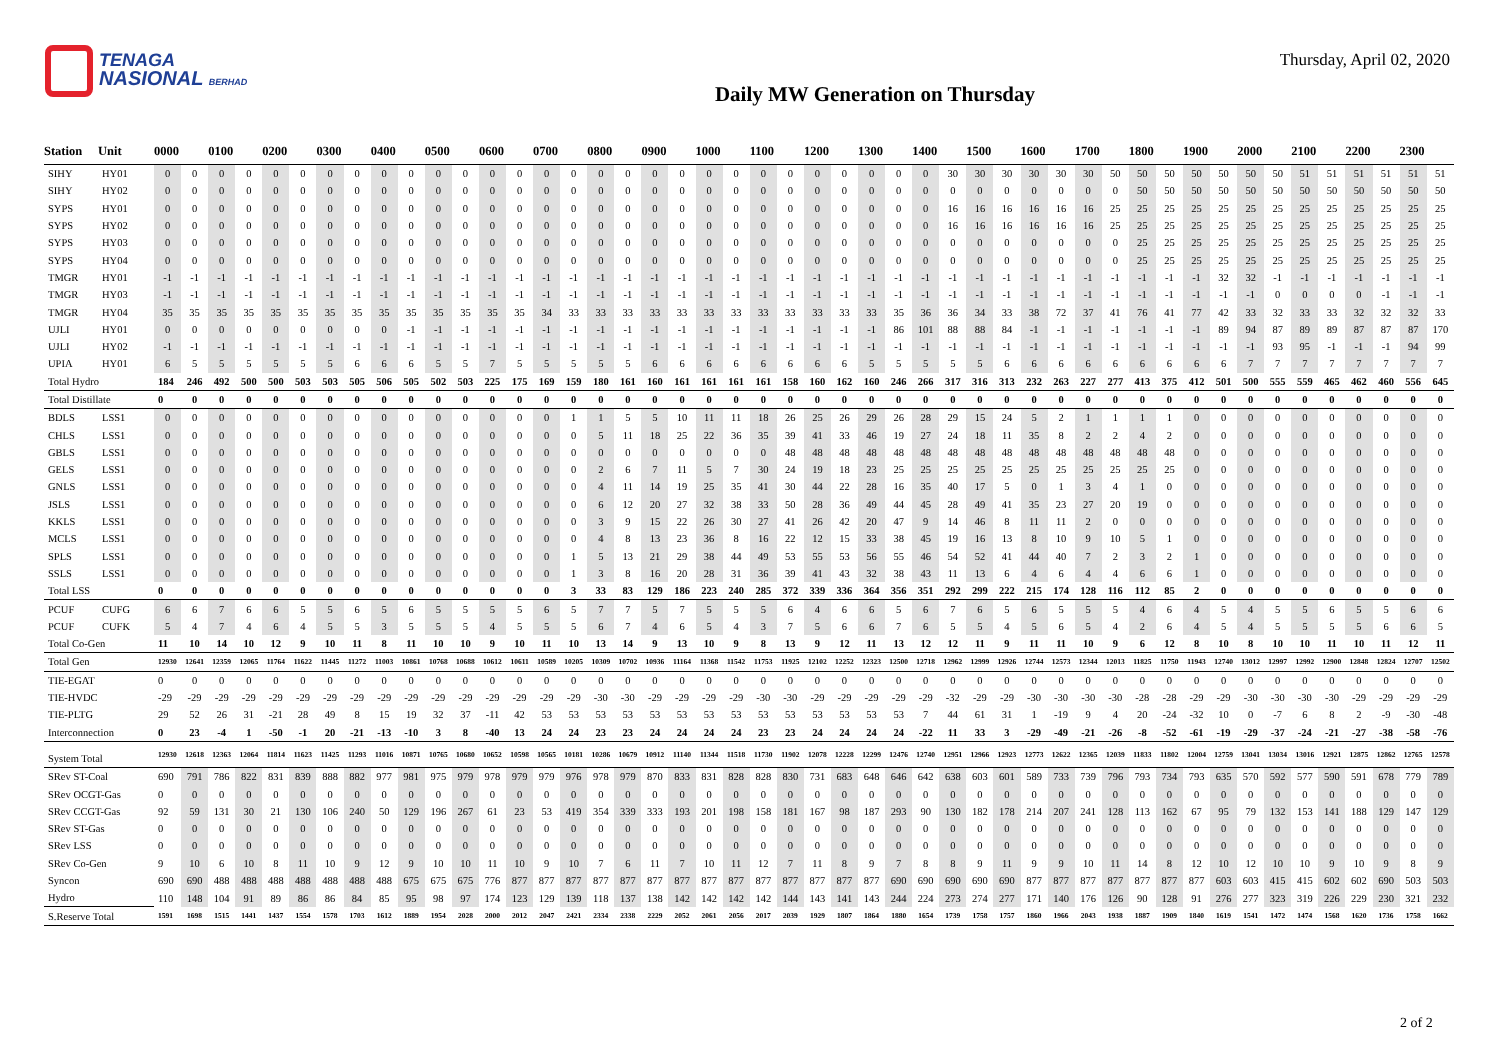TENAGA
NASIONAL BERHAD
Thursday, April 02, 2020
Daily MW Generation on Thursday
| Station | Unit | 0000 | | 0100 | | 0200 | | 0300 | | 0400 | | 0500 | | 0600 | | 0700 | | 0800 | | 0900 | | 1000 | | 1100 | | 1200 | | 1300 | | 1400 | | 1500 | | 1600 | | 1700 | | 1800 | | 1900 | | 2000 | | 2100 | | 2200 | | 2300 | |
| --- | --- | --- | --- | --- | --- | --- | --- | --- | --- | --- | --- | --- | --- | --- | --- | --- | --- | --- | --- | --- | --- | --- | --- | --- | --- | --- | --- | --- | --- | --- | --- | --- | --- | --- | --- | --- | --- | --- | --- | --- | --- | --- | --- | --- | --- | --- | --- | --- | --- |
| SIHY | HY01 | 0 | 0 | 0 | 0 | 0 | 0 | 0 | 0 | 0 | 0 | 0 | 0 | 0 | 0 | 0 | 0 | 0 | 0 | 0 | 0 | 0 | 0 | 0 | 0 | 0 | 0 | 0 | 0 | 0 | 30 | 30 | 30 | 30 | 30 | 30 | 50 | 50 | 50 | 50 | 50 | 50 | 50 | 51 | 51 | 51 | 51 | 51 | 51 |
| SIHY | HY02 | 0 | 0 | 0 | 0 | 0 | 0 | 0 | 0 | 0 | 0 | 0 | 0 | 0 | 0 | 0 | 0 | 0 | 0 | 0 | 0 | 0 | 0 | 0 | 0 | 0 | 0 | 0 | 0 | 0 | 0 | 0 | 0 | 0 | 0 | 0 | 0 | 50 | 50 | 50 | 50 | 50 | 50 | 50 | 50 | 50 | 50 | 50 | 50 |
| SYPS | HY01 | 0 | 0 | 0 | 0 | 0 | 0 | 0 | 0 | 0 | 0 | 0 | 0 | 0 | 0 | 0 | 0 | 0 | 0 | 0 | 0 | 0 | 0 | 0 | 0 | 0 | 0 | 0 | 0 | 0 | 16 | 16 | 16 | 16 | 16 | 16 | 25 | 25 | 25 | 25 | 25 | 25 | 25 | 25 | 25 | 25 | 25 | 25 | 25 |
| SYPS | HY02 | 0 | 0 | 0 | 0 | 0 | 0 | 0 | 0 | 0 | 0 | 0 | 0 | 0 | 0 | 0 | 0 | 0 | 0 | 0 | 0 | 0 | 0 | 0 | 0 | 0 | 0 | 0 | 0 | 0 | 16 | 16 | 16 | 16 | 16 | 16 | 25 | 25 | 25 | 25 | 25 | 25 | 25 | 25 | 25 | 25 | 25 | 25 | 25 |
| SYPS | HY03 | 0 | 0 | 0 | 0 | 0 | 0 | 0 | 0 | 0 | 0 | 0 | 0 | 0 | 0 | 0 | 0 | 0 | 0 | 0 | 0 | 0 | 0 | 0 | 0 | 0 | 0 | 0 | 0 | 0 | 0 | 0 | 0 | 0 | 0 | 0 | 0 | 25 | 25 | 25 | 25 | 25 | 25 | 25 | 25 | 25 | 25 | 25 | 25 |
| SYPS | HY04 | 0 | 0 | 0 | 0 | 0 | 0 | 0 | 0 | 0 | 0 | 0 | 0 | 0 | 0 | 0 | 0 | 0 | 0 | 0 | 0 | 0 | 0 | 0 | 0 | 0 | 0 | 0 | 0 | 0 | 0 | 0 | 0 | 0 | 0 | 0 | 0 | 25 | 25 | 25 | 25 | 25 | 25 | 25 | 25 | 25 | 25 | 25 | 25 |
| TMGR | HY01 | -1 | -1 | -1 | -1 | -1 | -1 | -1 | -1 | -1 | -1 | -1 | -1 | -1 | -1 | -1 | -1 | -1 | -1 | -1 | -1 | -1 | -1 | -1 | -1 | -1 | -1 | -1 | -1 | -1 | -1 | -1 | -1 | -1 | -1 | -1 | -1 | -1 | -1 | -1 | 32 | 32 | -1 | -1 | -1 | -1 | -1 | -1 | -1 |
| TMGR | HY03 | -1 | -1 | -1 | -1 | -1 | -1 | -1 | -1 | -1 | -1 | -1 | -1 | -1 | -1 | -1 | -1 | -1 | -1 | -1 | -1 | -1 | -1 | -1 | -1 | -1 | -1 | -1 | -1 | -1 | -1 | -1 | -1 | -1 | -1 | -1 | -1 | -1 | -1 | -1 | -1 | -1 | 0 | 0 | 0 | 0 | -1 | -1 | -1 |
| TMGR | HY04 | 35 | 35 | 35 | 35 | 35 | 35 | 35 | 35 | 35 | 35 | 35 | 35 | 35 | 35 | 34 | 33 | 33 | 33 | 33 | 33 | 33 | 33 | 33 | 33 | 33 | 33 | 33 | 35 | 36 | 36 | 34 | 33 | 38 | 72 | 37 | 41 | 76 | 41 | 77 | 42 | 33 | 32 | 33 | 33 | 32 | 32 | 32 | 33 |
| UJLI | HY01 | 0 | 0 | 0 | 0 | 0 | 0 | 0 | 0 | 0 | -1 | -1 | -1 | -1 | -1 | -1 | -1 | -1 | -1 | -1 | -1 | -1 | -1 | -1 | -1 | -1 | -1 | -1 | 86 | 101 | 88 | 88 | 84 | -1 | -1 | -1 | -1 | -1 | -1 | -1 | 89 | 94 | 87 | 89 | 89 | 87 | 87 | 87 | 170 |
| UJLI | HY02 | -1 | -1 | -1 | -1 | -1 | -1 | -1 | -1 | -1 | -1 | -1 | -1 | -1 | -1 | -1 | -1 | -1 | -1 | -1 | -1 | -1 | -1 | -1 | -1 | -1 | -1 | -1 | -1 | -1 | -1 | -1 | -1 | -1 | -1 | -1 | -1 | -1 | -1 | -1 | -1 | -1 | 93 | 95 | -1 | -1 | -1 | 94 | 99 |
| UPIA | HY01 | 6 | 5 | 5 | 5 | 5 | 5 | 5 | 6 | 6 | 6 | 5 | 5 | 7 | 5 | 5 | 5 | 5 | 5 | 6 | 6 | 6 | 6 | 6 | 6 | 6 | 6 | 5 | 5 | 5 | 5 | 5 | 6 | 6 | 6 | 6 | 6 | 6 | 6 | 6 | 6 | 7 | 7 | 7 | 7 | 7 | 7 | 7 | 7 |
| Total Hydro | | 184 | 246 | 492 | 500 | 500 | 503 | 503 | 505 | 506 | 505 | 502 | 503 | 225 | 175 | 169 | 159 | 180 | 161 | 160 | 161 | 161 | 161 | 161 | 158 | 160 | 162 | 160 | 246 | 266 | 317 | 316 | 313 | 232 | 263 | 227 | 277 | 413 | 375 | 412 | 501 | 500 | 555 | 559 | 465 | 462 | 460 | 556 | 645 |
| Total Distillate | | 0 | 0 | 0 | 0 | 0 | 0 | 0 | 0 | 0 | 0 | 0 | 0 | 0 | 0 | 0 | 0 | 0 | 0 | 0 | 0 | 0 | 0 | 0 | 0 | 0 | 0 | 0 | 0 | 0 | 0 | 0 | 0 | 0 | 0 | 0 | 0 | 0 | 0 | 0 | 0 | 0 | 0 | 0 | 0 | 0 | 0 | 0 | 0 |
| BDLS | LSS1 | 0 | 0 | 0 | 0 | 0 | 0 | 0 | 0 | 0 | 0 | 0 | 0 | 0 | 0 | 0 | 1 | 1 | 5 | 5 | 10 | 11 | 11 | 18 | 26 | 25 | 26 | 29 | 26 | 28 | 29 | 15 | 24 | 5 | 2 | 1 | 1 | 1 | 1 | 0 | 0 | 0 | 0 | 0 | 0 | 0 | 0 | 0 | 0 |
| CHLS | LSS1 | 0 | 0 | 0 | 0 | 0 | 0 | 0 | 0 | 0 | 0 | 0 | 0 | 0 | 0 | 0 | 0 | 5 | 11 | 18 | 25 | 22 | 36 | 35 | 39 | 41 | 33 | 46 | 19 | 27 | 24 | 18 | 11 | 35 | 8 | 2 | 2 | 4 | 2 | 0 | 0 | 0 | 0 | 0 | 0 | 0 | 0 | 0 | 0 |
| GBLS | LSS1 | 0 | 0 | 0 | 0 | 0 | 0 | 0 | 0 | 0 | 0 | 0 | 0 | 0 | 0 | 0 | 0 | 0 | 0 | 0 | 0 | 0 | 0 | 0 | 48 | 48 | 48 | 48 | 48 | 48 | 48 | 48 | 48 | 48 | 48 | 48 | 48 | 48 | 48 | 0 | 0 | 0 | 0 | 0 | 0 | 0 | 0 | 0 | 0 |
| GELS | LSS1 | 0 | 0 | 0 | 0 | 0 | 0 | 0 | 0 | 0 | 0 | 0 | 0 | 0 | 0 | 0 | 0 | 2 | 6 | 7 | 11 | 5 | 7 | 30 | 24 | 19 | 18 | 23 | 25 | 25 | 25 | 25 | 25 | 25 | 25 | 25 | 25 | 25 | 25 | 0 | 0 | 0 | 0 | 0 | 0 | 0 | 0 | 0 | 0 |
| GNLS | LSS1 | 0 | 0 | 0 | 0 | 0 | 0 | 0 | 0 | 0 | 0 | 0 | 0 | 0 | 0 | 0 | 0 | 4 | 11 | 14 | 19 | 25 | 35 | 41 | 30 | 44 | 22 | 28 | 16 | 35 | 40 | 17 | 5 | 0 | 1 | 3 | 4 | 1 | 0 | 0 | 0 | 0 | 0 | 0 | 0 | 0 | 0 | 0 | 0 |
| JSLS | LSS1 | 0 | 0 | 0 | 0 | 0 | 0 | 0 | 0 | 0 | 0 | 0 | 0 | 0 | 0 | 0 | 0 | 6 | 12 | 20 | 27 | 32 | 38 | 33 | 50 | 28 | 36 | 49 | 44 | 45 | 28 | 49 | 41 | 35 | 23 | 27 | 20 | 19 | 0 | 0 | 0 | 0 | 0 | 0 | 0 | 0 | 0 | 0 | 0 |
| KKLS | LSS1 | 0 | 0 | 0 | 0 | 0 | 0 | 0 | 0 | 0 | 0 | 0 | 0 | 0 | 0 | 0 | 0 | 3 | 9 | 15 | 22 | 26 | 30 | 27 | 41 | 26 | 42 | 20 | 47 | 9 | 14 | 46 | 8 | 11 | 11 | 2 | 0 | 0 | 0 | 0 | 0 | 0 | 0 | 0 | 0 | 0 | 0 | 0 | 0 |
| MCLS | LSS1 | 0 | 0 | 0 | 0 | 0 | 0 | 0 | 0 | 0 | 0 | 0 | 0 | 0 | 0 | 0 | 0 | 4 | 8 | 13 | 23 | 36 | 8 | 16 | 22 | 12 | 15 | 33 | 38 | 45 | 19 | 16 | 13 | 8 | 10 | 9 | 10 | 5 | 1 | 0 | 0 | 0 | 0 | 0 | 0 | 0 | 0 | 0 | 0 |
| SPLS | LSS1 | 0 | 0 | 0 | 0 | 0 | 0 | 0 | 0 | 0 | 0 | 0 | 0 | 0 | 0 | 0 | 1 | 5 | 13 | 21 | 29 | 38 | 44 | 49 | 53 | 55 | 53 | 56 | 55 | 46 | 54 | 52 | 41 | 44 | 40 | 7 | 2 | 3 | 2 | 1 | 0 | 0 | 0 | 0 | 0 | 0 | 0 | 0 | 0 |
| SSLS | LSS1 | 0 | 0 | 0 | 0 | 0 | 0 | 0 | 0 | 0 | 0 | 0 | 0 | 0 | 0 | 0 | 1 | 3 | 8 | 16 | 20 | 28 | 31 | 36 | 39 | 41 | 43 | 32 | 38 | 43 | 11 | 13 | 6 | 4 | 6 | 4 | 4 | 6 | 6 | 1 | 0 | 0 | 0 | 0 | 0 | 0 | 0 | 0 | 0 |
| Total LSS | | 0 | 0 | 0 | 0 | 0 | 0 | 0 | 0 | 0 | 0 | 0 | 0 | 0 | 0 | 0 | 3 | 33 | 83 | 129 | 186 | 223 | 240 | 285 | 372 | 339 | 336 | 364 | 356 | 351 | 292 | 299 | 222 | 215 | 174 | 128 | 116 | 112 | 85 | 2 | 0 | 0 | 0 | 0 | 0 | 0 | 0 | 0 | 0 |
| PCUF | CUFG | 6 | 6 | 7 | 6 | 6 | 5 | 5 | 6 | 5 | 6 | 5 | 5 | 5 | 5 | 6 | 5 | 7 | 7 | 5 | 7 | 5 | 5 | 5 | 6 | 4 | 6 | 6 | 5 | 6 | 7 | 6 | 5 | 6 | 5 | 5 | 5 | 4 | 6 | 4 | 5 | 4 | 5 | 5 | 6 | 5 | 5 | 6 | 6 |
| PCUF | CUFK | 5 | 4 | 7 | 4 | 6 | 4 | 5 | 5 | 3 | 5 | 5 | 5 | 4 | 5 | 5 | 5 | 6 | 7 | 4 | 6 | 5 | 4 | 3 | 7 | 5 | 6 | 6 | 7 | 6 | 5 | 5 | 4 | 5 | 6 | 5 | 4 | 2 | 6 | 4 | 5 | 4 | 5 | 5 | 5 | 5 | 6 | 6 | 5 |
| Total Co-Gen | | 11 | 10 | 14 | 10 | 12 | 9 | 10 | 11 | 8 | 11 | 10 | 10 | 9 | 10 | 11 | 10 | 13 | 14 | 9 | 13 | 10 | 9 | 8 | 13 | 9 | 12 | 11 | 13 | 12 | 12 | 11 | 9 | 11 | 11 | 10 | 9 | 6 | 12 | 8 | 10 | 8 | 10 | 10 | 11 | 10 | 11 | 12 | 11 |
| Total Gen | | 12930 | 12641 | 12359 | 12065 | 11764 | 11622 | 11445 | 11272 | 11003 | 10861 | 10768 | 10688 | 10612 | 10611 | 10589 | 10205 | 10309 | 10702 | 10936 | 11164 | 11368 | 11542 | 11753 | 11925 | 12102 | 12252 | 12323 | 12500 | 12718 | 12962 | 12999 | 12926 | 12744 | 12573 | 12344 | 12013 | 11825 | 11750 | 11943 | 12740 | 13012 | 12997 | 12992 | 12900 | 12848 | 12824 | 12707 | 12502 |
| TIE-EGAT | | 0 | 0 | 0 | 0 | 0 | 0 | 0 | 0 | 0 | 0 | 0 | 0 | 0 | 0 | 0 | 0 | 0 | 0 | 0 | 0 | 0 | 0 | 0 | 0 | 0 | 0 | 0 | 0 | 0 | 0 | 0 | 0 | 0 | 0 | 0 | 0 | 0 | 0 | 0 | 0 | 0 | 0 | 0 | 0 | 0 | 0 | 0 | 0 |
| TIE-HVDC | | -29 | -29 | -29 | -29 | -29 | -29 | -29 | -29 | -29 | -29 | -29 | -29 | -29 | -29 | -29 | -29 | -30 | -30 | -29 | -29 | -29 | -29 | -30 | -30 | -29 | -29 | -29 | -29 | -29 | -32 | -29 | -29 | -30 | -30 | -30 | -30 | -28 | -28 | -29 | -29 | -30 | -30 | -30 | -30 | -29 | -29 | -29 | -29 |
| TIE-PLTG | | 29 | 52 | 26 | 31 | -21 | 28 | 49 | 8 | 15 | 19 | 32 | 37 | -11 | 42 | 53 | 53 | 53 | 53 | 53 | 53 | 53 | 53 | 53 | 53 | 53 | 53 | 53 | 53 | 7 | 44 | 61 | 31 | 1 | -19 | 9 | 4 | 20 | -24 | -32 | 10 | 0 | -7 | 6 | 8 | 2 | -9 | -30 | -48 |
| Interconnection | | 0 | 23 | -4 | 1 | -50 | -1 | 20 | -21 | -13 | -10 | 3 | 8 | -40 | 13 | 24 | 24 | 23 | 23 | 24 | 24 | 24 | 24 | 23 | 23 | 24 | 24 | 24 | 24 | -22 | 11 | 33 | 3 | -29 | -49 | -21 | -26 | -8 | -52 | -61 | -19 | -29 | -37 | -24 | -21 | -27 | -38 | -58 | -76 |
| System Total | | 12930 | 12618 | 12363 | 12064 | 11814 | 11623 | 11425 | 11293 | 11016 | 10871 | 10765 | 10680 | 10652 | 10598 | 10565 | 10181 | 10286 | 10679 | 10912 | 11140 | 11344 | 11518 | 11730 | 11902 | 12078 | 12228 | 12299 | 12476 | 12740 | 12951 | 12966 | 12923 | 12773 | 12622 | 12365 | 12039 | 11833 | 11802 | 12004 | 12759 | 13041 | 13034 | 13016 | 12921 | 12875 | 12862 | 12765 | 12578 |
| SRev ST-Coal | | 690 | 791 | 786 | 822 | 831 | 839 | 888 | 882 | 977 | 981 | 975 | 979 | 978 | 979 | 979 | 976 | 978 | 979 | 870 | 833 | 831 | 828 | 828 | 830 | 731 | 683 | 648 | 646 | 642 | 638 | 603 | 601 | 589 | 733 | 739 | 796 | 793 | 734 | 793 | 635 | 570 | 592 | 577 | 590 | 591 | 678 | 779 | 789 |
| SRev OCGT-Gas | | 0 | 0 | 0 | 0 | 0 | 0 | 0 | 0 | 0 | 0 | 0 | 0 | 0 | 0 | 0 | 0 | 0 | 0 | 0 | 0 | 0 | 0 | 0 | 0 | 0 | 0 | 0 | 0 | 0 | 0 | 0 | 0 | 0 | 0 | 0 | 0 | 0 | 0 | 0 | 0 | 0 | 0 | 0 | 0 | 0 | 0 | 0 | 0 |
| SRev CCGT-Gas | | 92 | 59 | 131 | 30 | 21 | 130 | 106 | 240 | 50 | 129 | 196 | 267 | 61 | 23 | 53 | 419 | 354 | 339 | 333 | 193 | 201 | 198 | 158 | 181 | 167 | 98 | 187 | 293 | 90 | 130 | 182 | 178 | 214 | 207 | 241 | 128 | 113 | 162 | 67 | 95 | 79 | 132 | 153 | 141 | 188 | 129 | 147 | 129 |
| SRev ST-Gas | | 0 | 0 | 0 | 0 | 0 | 0 | 0 | 0 | 0 | 0 | 0 | 0 | 0 | 0 | 0 | 0 | 0 | 0 | 0 | 0 | 0 | 0 | 0 | 0 | 0 | 0 | 0 | 0 | 0 | 0 | 0 | 0 | 0 | 0 | 0 | 0 | 0 | 0 | 0 | 0 | 0 | 0 | 0 | 0 | 0 | 0 | 0 | 0 |
| SRev LSS | | 0 | 0 | 0 | 0 | 0 | 0 | 0 | 0 | 0 | 0 | 0 | 0 | 0 | 0 | 0 | 0 | 0 | 0 | 0 | 0 | 0 | 0 | 0 | 0 | 0 | 0 | 0 | 0 | 0 | 0 | 0 | 0 | 0 | 0 | 0 | 0 | 0 | 0 | 0 | 0 | 0 | 0 | 0 | 0 | 0 | 0 | 0 | 0 |
| SRev Co-Gen | | 9 | 10 | 6 | 10 | 8 | 11 | 10 | 9 | 12 | 9 | 10 | 10 | 11 | 10 | 9 | 10 | 7 | 6 | 11 | 7 | 10 | 11 | 12 | 7 | 11 | 8 | 9 | 7 | 8 | 8 | 9 | 11 | 9 | 9 | 10 | 11 | 14 | 8 | 12 | 10 | 12 | 10 | 10 | 9 | 10 | 9 | 8 | 9 |
| Syncon | | 690 | 690 | 488 | 488 | 488 | 488 | 488 | 488 | 488 | 675 | 675 | 675 | 776 | 877 | 877 | 877 | 877 | 877 | 877 | 877 | 877 | 877 | 877 | 877 | 877 | 877 | 877 | 690 | 690 | 690 | 690 | 690 | 877 | 877 | 877 | 877 | 877 | 877 | 877 | 603 | 603 | 415 | 415 | 602 | 602 | 690 | 503 | 503 |
| Hydro | | 110 | 148 | 104 | 91 | 89 | 86 | 86 | 84 | 85 | 95 | 98 | 97 | 174 | 123 | 129 | 139 | 118 | 137 | 138 | 142 | 142 | 142 | 142 | 144 | 143 | 141 | 143 | 244 | 224 | 273 | 274 | 277 | 171 | 140 | 176 | 126 | 90 | 128 | 91 | 276 | 277 | 323 | 319 | 226 | 229 | 230 | 321 | 232 |
| S.Reserve Total | | 1591 | 1698 | 1515 | 1441 | 1437 | 1554 | 1578 | 1703 | 1612 | 1889 | 1954 | 2028 | 2000 | 2012 | 2047 | 2421 | 2334 | 2338 | 2229 | 2052 | 2061 | 2056 | 2017 | 2039 | 1929 | 1807 | 1864 | 1880 | 1654 | 1739 | 1758 | 1757 | 1860 | 1966 | 2043 | 1938 | 1887 | 1909 | 1840 | 1619 | 1541 | 1472 | 1474 | 1568 | 1620 | 1736 | 1758 | 1662 |
2 of 2